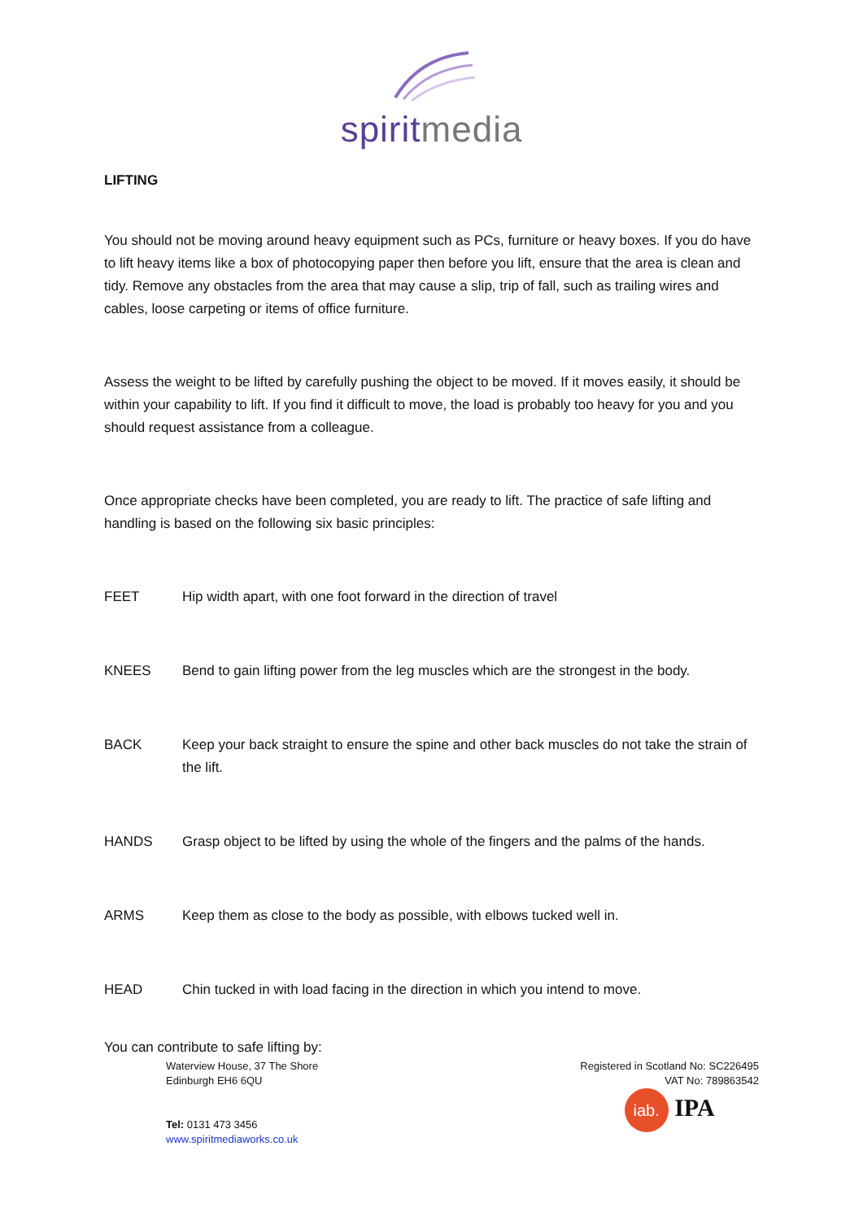spiritmedia
LIFTING
You should not be moving around heavy equipment such as PCs, furniture or heavy boxes. If you do have to lift heavy items like a box of photocopying paper then before you lift, ensure that the area is clean and tidy. Remove any obstacles from the area that may cause a slip, trip of fall, such as trailing wires and cables, loose carpeting or items of office furniture.
Assess the weight to be lifted by carefully pushing the object to be moved. If it moves easily, it should be within your capability to lift. If you find it difficult to move, the load is probably too heavy for you and you should request assistance from a colleague.
Once appropriate checks have been completed, you are ready to lift. The practice of safe lifting and handling is based on the following six basic principles:
| FEET | Hip width apart, with one foot forward in the direction of travel |
| KNEES | Bend to gain lifting power from the leg muscles which are the strongest in the body. |
| BACK | Keep your back straight to ensure the spine and other back muscles do not take the strain of the lift. |
| HANDS | Grasp object to be lifted by using the whole of the fingers and the palms of the hands. |
| ARMS | Keep them as close to the body as possible, with elbows tucked well in. |
| HEAD | Chin tucked in with load facing in the direction in which you intend to move. |
You can contribute to safe lifting by:
Waterview House, 37 The Shore
Edinburgh EH6 6QU
Tel: 0131 473 3456
www.spiritmediaworks.co.uk
Registered in Scotland No: SC226495
VAT No: 789863542
iab. IPA